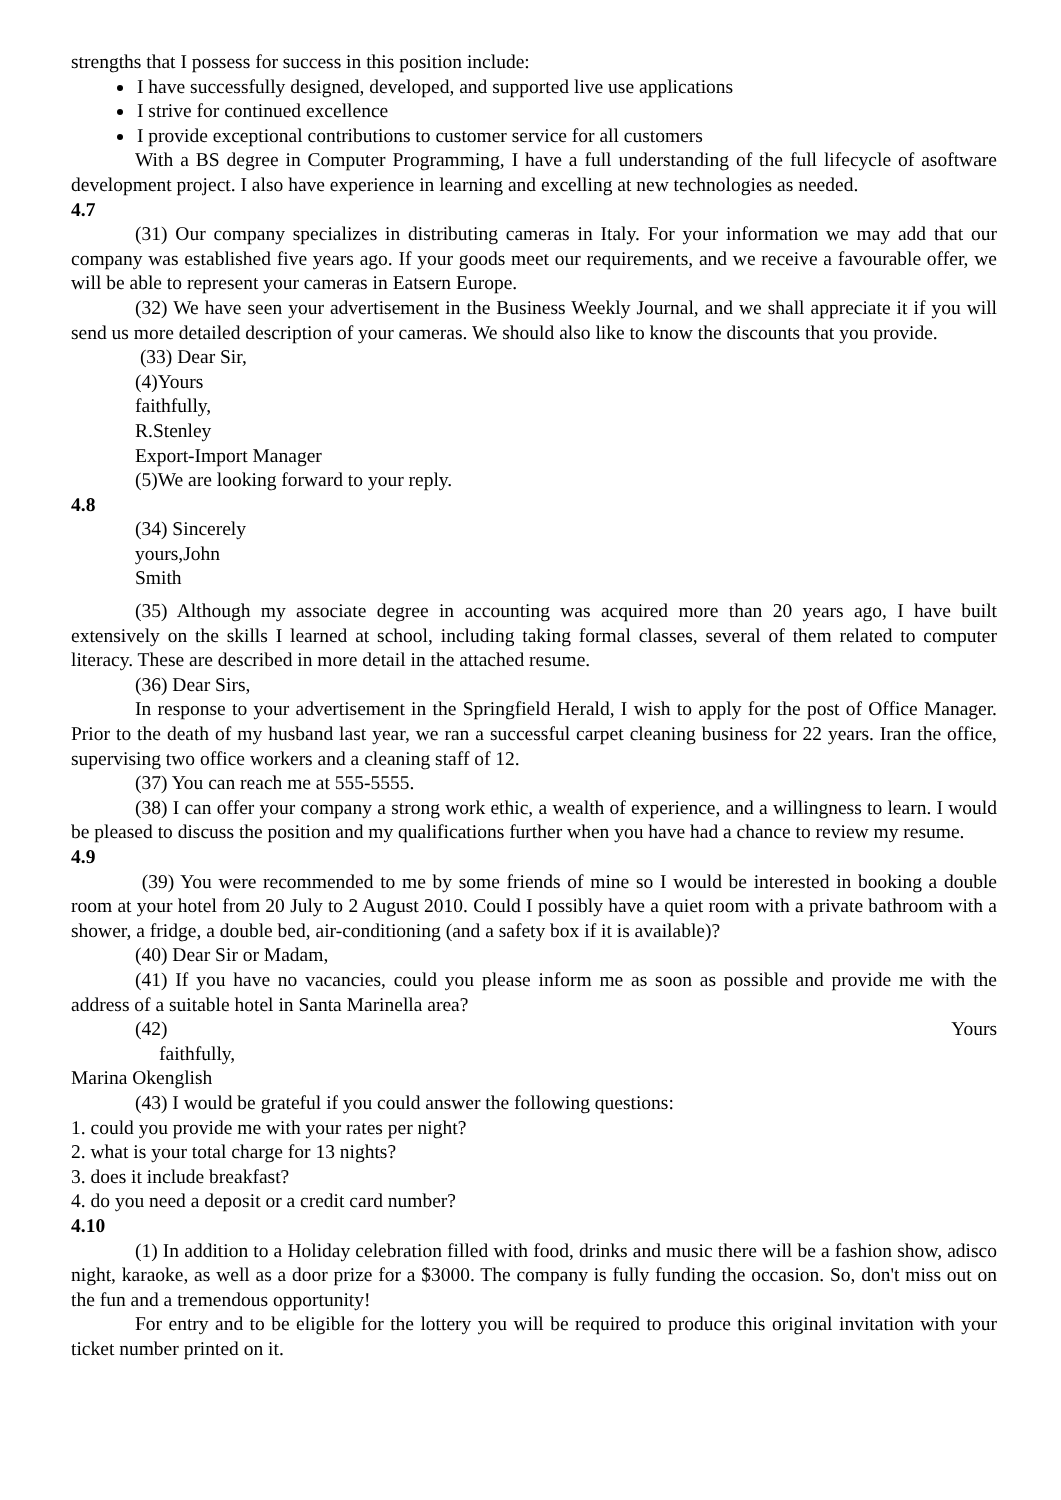strengths that I possess for success in this position include:
I have successfully designed, developed, and supported live use applications
I strive for continued excellence
I provide exceptional contributions to customer service for all customers
With a BS degree in Computer Programming, I have a full understanding of the full lifecycle of asoftware development project. I also have experience in learning and excelling at new technologies as needed.
4.7
(31) Our company specializes in distributing cameras in Italy. For your information we may add that our company was established five years ago. If your goods meet our requirements, and we receive a favourable offer, we will be able to represent your cameras in Eatsern Europe.
(32) We have seen your advertisement in the Business Weekly Journal, and we shall appreciate it if you will send us more detailed description of your cameras. We should also like to know the discounts that you provide.
(33) Dear Sir,
(4)Yours
faithfully,
R.Stenley
Export-Import Manager
(5)We are looking forward to your reply.
4.8
(34) Sincerely
yours,John
Smith
(35) Although my associate degree in accounting was acquired more than 20 years ago, I have built extensively on the skills I learned at school, including taking formal classes, several of them related to computer literacy. These are described in more detail in the attached resume.
(36) Dear Sirs,
In response to your advertisement in the Springfield Herald, I wish to apply for the post of Office Manager. Prior to the death of my husband last year, we ran a successful carpet cleaning business for 22 years. Iran the office, supervising two office workers and a cleaning staff of 12.
(37) You can reach me at 555-5555.
(38) I can offer your company a strong work ethic, a wealth of experience, and a willingness to learn. I would be pleased to discuss the position and my qualifications further when you have had a chance to review my resume.
4.9
(39) You were recommended to me by some friends of mine so I would be interested in booking a double room at your hotel from 20 July to 2 August 2010. Could I possibly have a quiet room with a private bathroom with a shower, a fridge, a double bed, air-conditioning (and a safety box if it is available)?
(40) Dear Sir or Madam,
(41) If you have no vacancies, could you please inform me as soon as possible and provide me with the address of a suitable hotel in Santa Marinella area?
(42) Yours
faithfully,
Marina Okenglish
(43) I would be grateful if you could answer the following questions:
1. could you provide me with your rates per night?
2. what is your total charge for 13 nights?
3. does it include breakfast?
4. do you need a deposit or a credit card number?
4.10
(1) In addition to a Holiday celebration filled with food, drinks and music there will be a fashion show, adisco night, karaoke, as well as a door prize for a $3000. The company is fully funding the occasion. So, don't miss out on the fun and a tremendous opportunity!
For entry and to be eligible for the lottery you will be required to produce this original invitation with your ticket number printed on it.